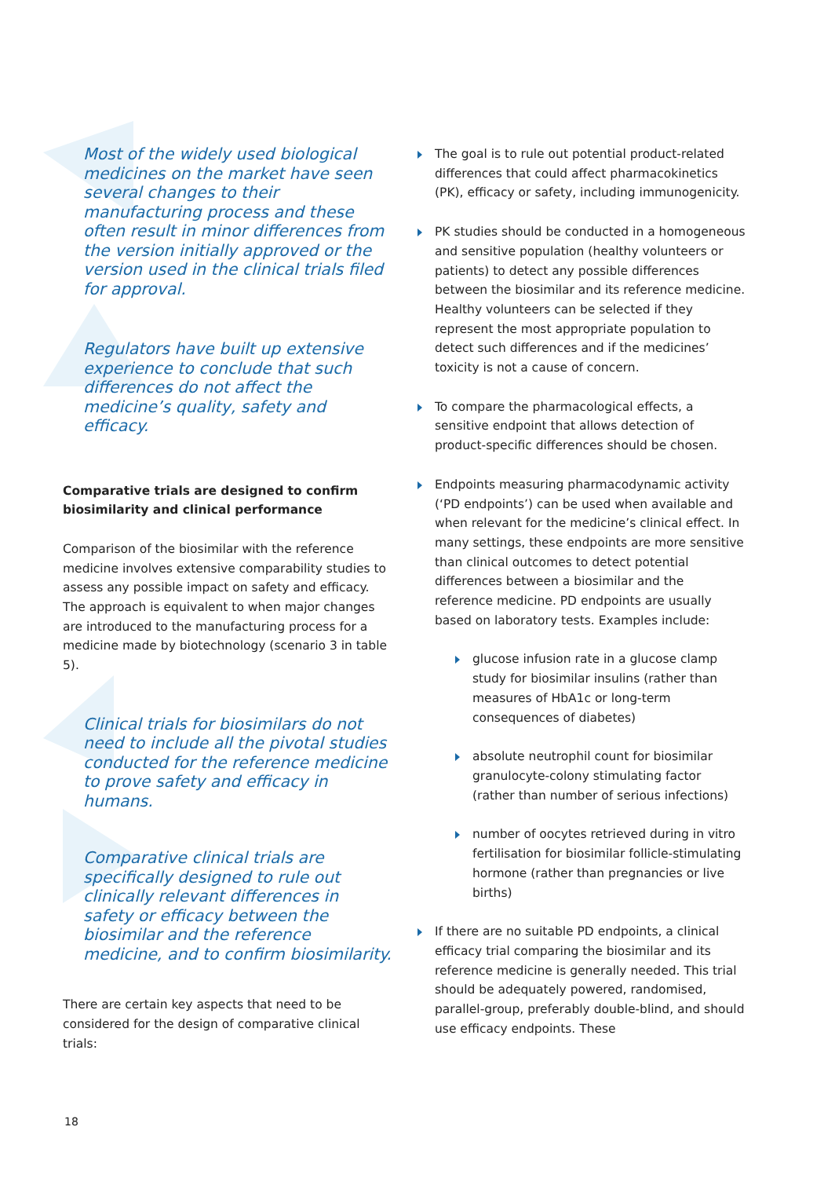Most of the widely used biological medicines on the market have seen several changes to their manufacturing process and these often result in minor differences from the version initially approved or the version used in the clinical trials filed for approval.
Regulators have built up extensive experience to conclude that such differences do not affect the medicine’s quality, safety and efficacy.
Comparative trials are designed to confirm biosimilarity and clinical performance
Comparison of the biosimilar with the reference medicine involves extensive comparability studies to assess any possible impact on safety and efficacy. The approach is equivalent to when major changes are introduced to the manufacturing process for a medicine made by biotechnology (scenario 3 in table 5).
Clinical trials for biosimilars do not need to include all the pivotal studies conducted for the reference medicine to prove safety and efficacy in humans.
Comparative clinical trials are specifically designed to rule out clinically relevant differences in safety or efficacy between the biosimilar and the reference medicine, and to confirm biosimilarity.
There are certain key aspects that need to be considered for the design of comparative clinical trials:
The goal is to rule out potential product-related differences that could affect pharmacokinetics (PK), efficacy or safety, including immunogenicity.
PK studies should be conducted in a homogeneous and sensitive population (healthy volunteers or patients) to detect any possible differences between the biosimilar and its reference medicine. Healthy volunteers can be selected if they represent the most appropriate population to detect such differences and if the medicines’ toxicity is not a cause of concern.
To compare the pharmacological effects, a sensitive endpoint that allows detection of product-specific differences should be chosen.
Endpoints measuring pharmacodynamic activity (‘PD endpoints’) can be used when available and when relevant for the medicine’s clinical effect. In many settings, these endpoints are more sensitive than clinical outcomes to detect potential differences between a biosimilar and the reference medicine. PD endpoints are usually based on laboratory tests. Examples include:
glucose infusion rate in a glucose clamp study for biosimilar insulins (rather than measures of HbA1c or long-term consequences of diabetes)
absolute neutrophil count for biosimilar granulocyte-colony stimulating factor (rather than number of serious infections)
number of oocytes retrieved during in vitro fertilisation for biosimilar follicle-stimulating hormone (rather than pregnancies or live births)
If there are no suitable PD endpoints, a clinical efficacy trial comparing the biosimilar and its reference medicine is generally needed. This trial should be adequately powered, randomised, parallel-group, preferably double-blind, and should use efficacy endpoints. These
18